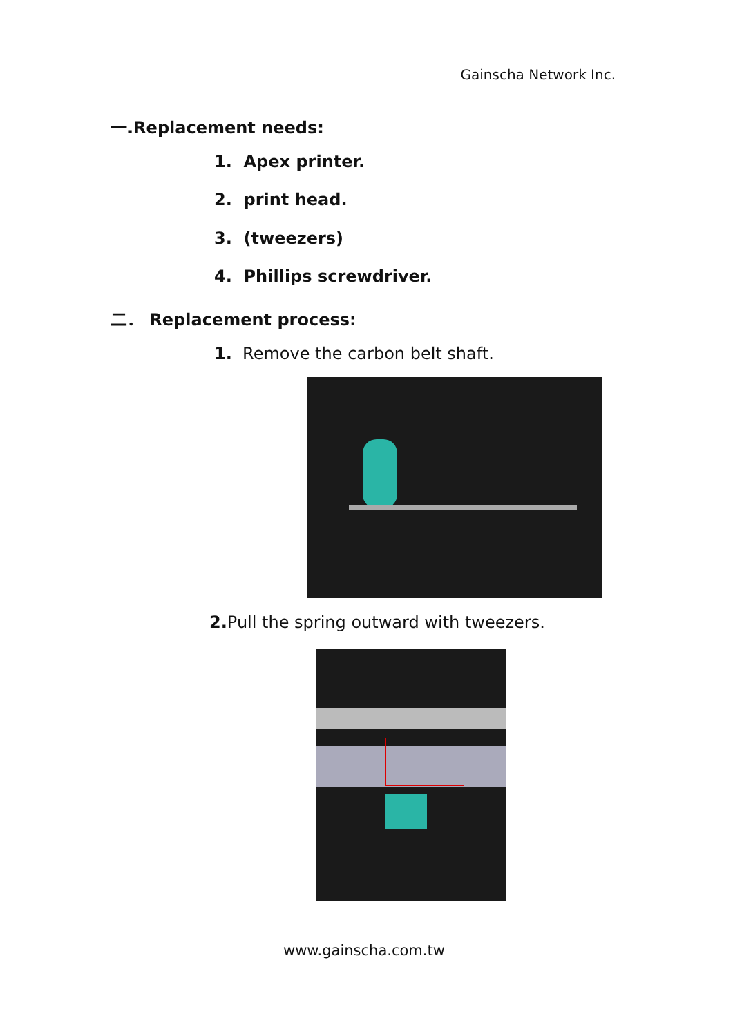Gainscha Network Inc.
一.Replacement needs:
1. Apex printer.
2. print head.
3. (tweezers)
4. Phillips screwdriver.
二． Replacement process:
1. Remove the carbon belt shaft.
2. Pull the spring outward with tweezers.
www.gainscha.com.tw